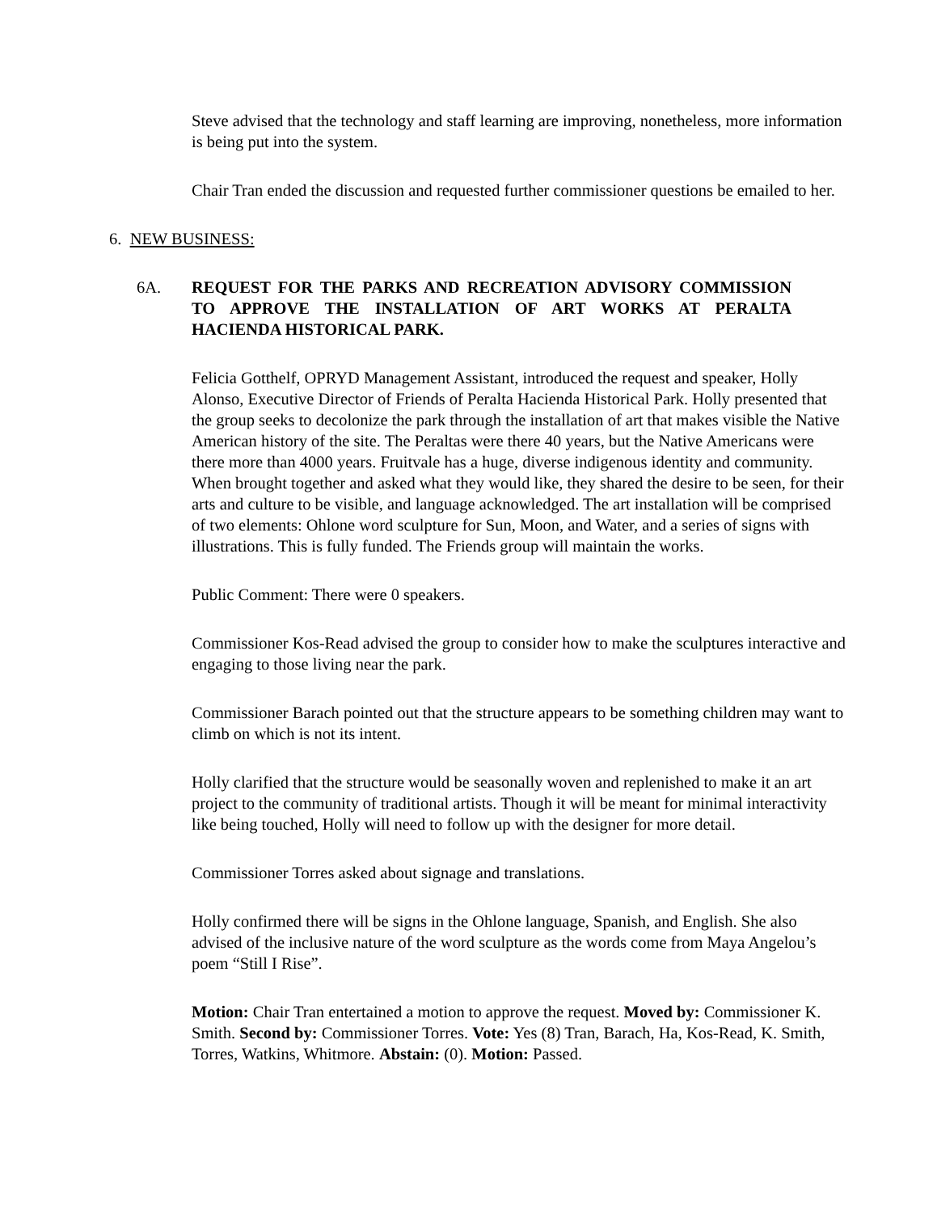Steve advised that the technology and staff learning are improving, nonetheless, more information is being put into the system.
Chair Tran ended the discussion and requested further commissioner questions be emailed to her.
6. NEW BUSINESS:
6A. REQUEST FOR THE PARKS AND RECREATION ADVISORY COMMISSION TO APPROVE THE INSTALLATION OF ART WORKS AT PERALTA HACIENDA HISTORICAL PARK.
Felicia Gotthelf, OPRYD Management Assistant, introduced the request and speaker, Holly Alonso, Executive Director of Friends of Peralta Hacienda Historical Park. Holly presented that the group seeks to decolonize the park through the installation of art that makes visible the Native American history of the site. The Peraltas were there 40 years, but the Native Americans were there more than 4000 years. Fruitvale has a huge, diverse indigenous identity and community. When brought together and asked what they would like, they shared the desire to be seen, for their arts and culture to be visible, and language acknowledged. The art installation will be comprised of two elements: Ohlone word sculpture for Sun, Moon, and Water, and a series of signs with illustrations. This is fully funded. The Friends group will maintain the works.
Public Comment: There were 0 speakers.
Commissioner Kos-Read advised the group to consider how to make the sculptures interactive and engaging to those living near the park.
Commissioner Barach pointed out that the structure appears to be something children may want to climb on which is not its intent.
Holly clarified that the structure would be seasonally woven and replenished to make it an art project to the community of traditional artists. Though it will be meant for minimal interactivity like being touched, Holly will need to follow up with the designer for more detail.
Commissioner Torres asked about signage and translations.
Holly confirmed there will be signs in the Ohlone language, Spanish, and English. She also advised of the inclusive nature of the word sculpture as the words come from Maya Angelou’s poem “Still I Rise”.
Motion: Chair Tran entertained a motion to approve the request. Moved by: Commissioner K. Smith. Second by: Commissioner Torres. Vote: Yes (8) Tran, Barach, Ha, Kos-Read, K. Smith, Torres, Watkins, Whitmore. Abstain: (0). Motion: Passed.